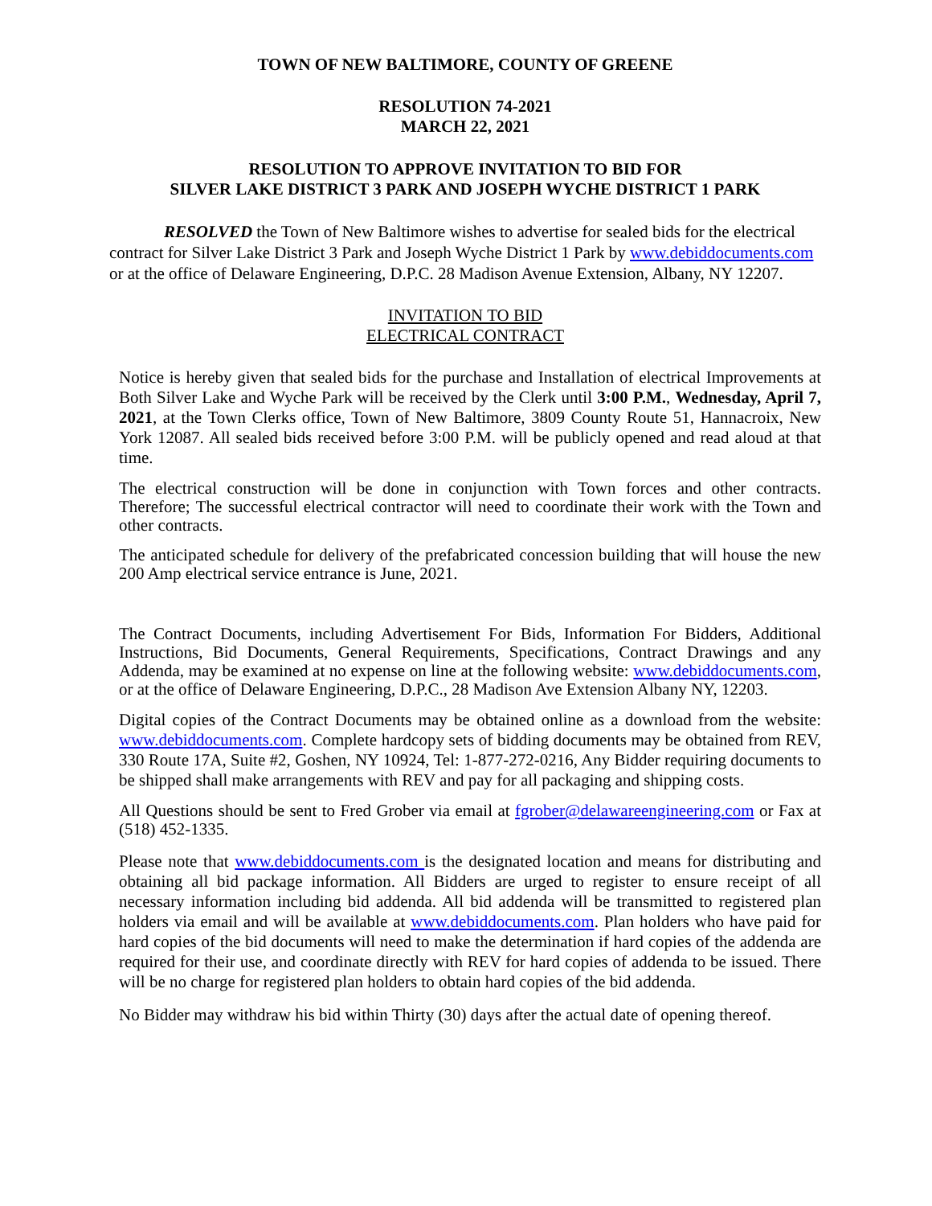TOWN OF NEW BALTIMORE, COUNTY OF GREENE
RESOLUTION 74-2021
MARCH 22, 2021
RESOLUTION TO APPROVE INVITATION TO BID FOR
SILVER LAKE DISTRICT 3 PARK AND JOSEPH WYCHE DISTRICT 1 PARK
RESOLVED the Town of New Baltimore wishes to advertise for sealed bids for the electrical contract for Silver Lake District 3 Park and Joseph Wyche District 1 Park by www.debiddocuments.com or at the office of Delaware Engineering, D.P.C. 28 Madison Avenue Extension, Albany, NY 12207.
INVITATION TO BID
ELECTRICAL CONTRACT
Notice is hereby given that sealed bids for the purchase and Installation of electrical Improvements at Both Silver Lake and Wyche Park will be received by the Clerk until 3:00 P.M., Wednesday, April 7, 2021, at the Town Clerks office, Town of New Baltimore, 3809 County Route 51, Hannacroix, New York 12087. All sealed bids received before 3:00 P.M. will be publicly opened and read aloud at that time.
The electrical construction will be done in conjunction with Town forces and other contracts. Therefore; The successful electrical contractor will need to coordinate their work with the Town and other contracts.
The anticipated schedule for delivery of the prefabricated concession building that will house the new 200 Amp electrical service entrance is June, 2021.
The Contract Documents, including Advertisement For Bids, Information For Bidders, Additional Instructions, Bid Documents, General Requirements, Specifications, Contract Drawings and any Addenda, may be examined at no expense on line at the following website: www.debiddocuments.com, or at the office of Delaware Engineering, D.P.C., 28 Madison Ave Extension Albany NY, 12203.
Digital copies of the Contract Documents may be obtained online as a download from the website: www.debiddocuments.com. Complete hardcopy sets of bidding documents may be obtained from REV, 330 Route 17A, Suite #2, Goshen, NY 10924, Tel: 1-877-272-0216, Any Bidder requiring documents to be shipped shall make arrangements with REV and pay for all packaging and shipping costs.
All Questions should be sent to Fred Grober via email at fgrober@delawareengineering.com or Fax at (518) 452-1335.
Please note that www.debiddocuments.com is the designated location and means for distributing and obtaining all bid package information. All Bidders are urged to register to ensure receipt of all necessary information including bid addenda. All bid addenda will be transmitted to registered plan holders via email and will be available at www.debiddocuments.com. Plan holders who have paid for hard copies of the bid documents will need to make the determination if hard copies of the addenda are required for their use, and coordinate directly with REV for hard copies of addenda to be issued. There will be no charge for registered plan holders to obtain hard copies of the bid addenda.
No Bidder may withdraw his bid within Thirty (30) days after the actual date of opening thereof.